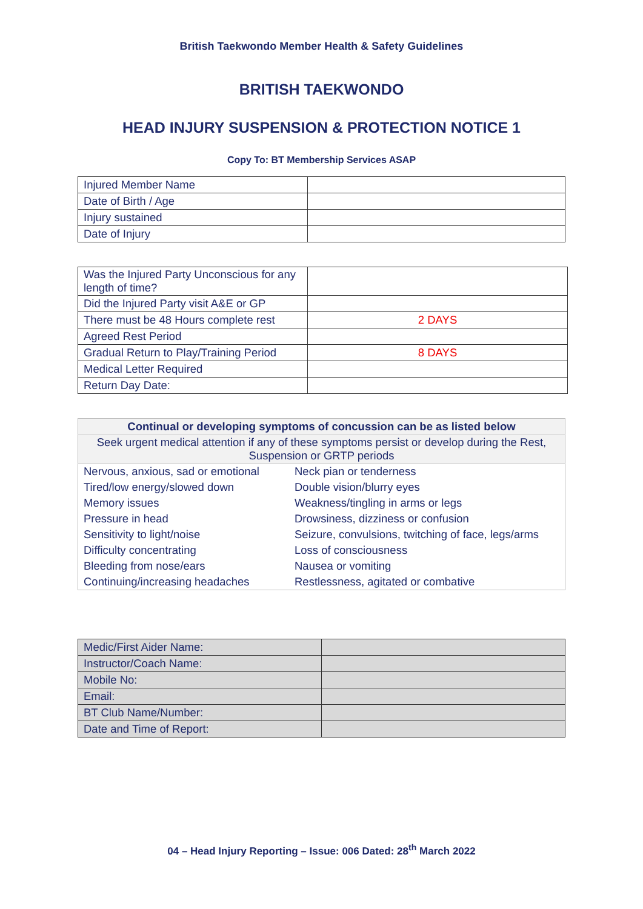British Taekwondo Member Health & Safety Guidelines
BRITISH TAEKWONDO
HEAD INJURY SUSPENSION & PROTECTION NOTICE 1
Copy To: BT Membership Services ASAP
| Injured Member Name | |
| Date of Birth / Age | |
| Injury sustained | |
| Date of Injury | |
| Was the Injured Party Unconscious for any length of time? | |
| Did the Injured Party visit A&E or GP | |
| There must be 48 Hours complete rest | 2 DAYS |
| Agreed Rest Period | |
| Gradual Return to Play/Training Period | 8 DAYS |
| Medical Letter Required | |
| Return Day Date: | |
| Continual or developing symptoms of concussion can be as listed below | |
| Seek urgent medical attention if any of these symptoms persist or develop during the Rest, Suspension or GRTP periods | |
| Nervous, anxious, sad or emotional | Neck pian or tenderness |
| Tired/low energy/slowed down | Double vision/blurry eyes |
| Memory issues | Weakness/tingling in arms or legs |
| Pressure in head | Drowsiness, dizziness or confusion |
| Sensitivity to light/noise | Seizure, convulsions, twitching of face, legs/arms |
| Difficulty concentrating | Loss of consciousness |
| Bleeding from nose/ears | Nausea or vomiting |
| Continuing/increasing headaches | Restlessness, agitated or combative |
| Medic/First Aider Name: | |
| Instructor/Coach Name: | |
| Mobile No: | |
| Email: | |
| BT Club Name/Number: | |
| Date and Time of Report: | |
04 – Head Injury Reporting – Issue: 006 Dated: 28<sup>th</sup> March 2022